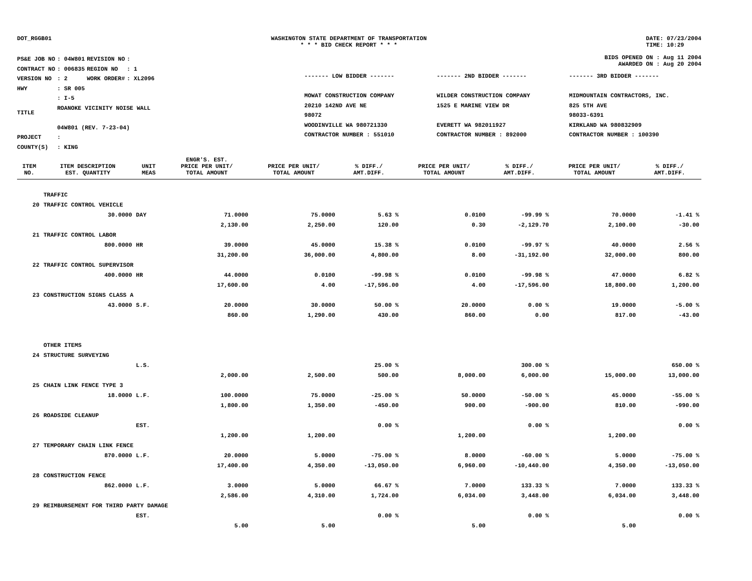DOT_RGGB01 WASHINGTON STATE DEPARTMENT OF TRANSPORTATION
* * * BID CHECK REPORT * * *
DATE: 07/23/2004
TIME: 10:29
| PS&E JOB NO | : 04W801 | REVISION NO | : |
| CONTRACT NO | : 006835 | REGION NO | : 1 |
| VERSION NO | : 2 | WORK ORDER# | : XL2096 |
| HWY | : SR 005 | | |
| TITLE | : I-5 ROANOKE VICINITY NOISE WALL 04W801 (REV. 7-23-04) | | |
| PROJECT | : | | |
| COUNTY(S) | : KING | | |
BIDS OPENED ON : Aug 11 2004
AWARDED ON : Aug 20 2004
------- LOW BIDDER -------
MOWAT CONSTRUCTION COMPANY
20210 142ND AVE NE
98072
WOODINVILLE WA 980721330
CONTRACTOR NUMBER : 551010
------- 2ND BIDDER -------
WILDER CONSTRUCTION COMPANY
1525 E MARINE VIEW DR
EVERETT WA 982011927
CONTRACTOR NUMBER : 892000
------- 3RD BIDDER -------
MIDMOUNTAIN CONTRACTORS, INC.
825 5TH AVE
98033-6391
KIRKLAND WA 980832909
CONTRACTOR NUMBER : 100390
| ITEM NO. | ITEM DESCRIPTION EST. QUANTITY | UNIT MEAS | ENGR'S. EST. PRICE PER UNIT/ TOTAL AMOUNT | PRICE PER UNIT/ TOTAL AMOUNT | % DIFF./ AMT.DIFF. | PRICE PER UNIT/ TOTAL AMOUNT | % DIFF./ AMT.DIFF. | PRICE PER UNIT/ TOTAL AMOUNT | % DIFF./ AMT.DIFF. |
| --- | --- | --- | --- | --- | --- | --- | --- | --- | --- |
| | TRAFFIC | | | | | | | | |
| 20 | TRAFFIC CONTROL VEHICLE | | | | | | | | |
| | 30.0000 | DAY | 71.0000 | 75.0000 | 5.63 % | 0.0100 | -99.99 % | 70.0000 | -1.41 % |
| | | | 2,130.00 | 2,250.00 | 120.00 | 0.30 | -2,129.70 | 2,100.00 | -30.00 |
| 21 | TRAFFIC CONTROL LABOR | | | | | | | | |
| | 800.0000 | HR | 39.0000 | 45.0000 | 15.38 % | 0.0100 | -99.97 % | 40.0000 | 2.56 % |
| | | | 31,200.00 | 36,000.00 | 4,800.00 | 8.00 | -31,192.00 | 32,000.00 | 800.00 |
| 22 | TRAFFIC CONTROL SUPERVISOR | | | | | | | | |
| | 400.0000 | HR | 44.0000 | 0.0100 | -99.98 % | 0.0100 | -99.98 % | 47.0000 | 6.82 % |
| | | | 17,600.00 | 4.00 | -17,596.00 | 4.00 | -17,596.00 | 18,800.00 | 1,200.00 |
| 23 | CONSTRUCTION SIGNS CLASS A | | | | | | | | |
| | 43.0000 | S.F. | 20.0000 | 30.0000 | 50.00 % | 20.0000 | 0.00 % | 19.0000 | -5.00 % |
| | | | 860.00 | 1,290.00 | 430.00 | 860.00 | 0.00 | 817.00 | -43.00 |
| | OTHER ITEMS | | | | | | | | |
| 24 | STRUCTURE SURVEYING | | | | | | | | |
| | | L.S. | | | 25.00 % | | 300.00 % | | 650.00 % |
| | | | 2,000.00 | 2,500.00 | 500.00 | 8,000.00 | 6,000.00 | 15,000.00 | 13,000.00 |
| 25 | CHAIN LINK FENCE TYPE 3 | | | | | | | | |
| | 18.0000 | L.F. | 100.0000 | 75.0000 | -25.00 % | 50.0000 | -50.00 % | 45.0000 | -55.00 % |
| | | | 1,800.00 | 1,350.00 | -450.00 | 900.00 | -900.00 | 810.00 | -990.00 |
| 26 | ROADSIDE CLEANUP | | | | | | | | |
| | | EST. | | | 0.00 % | | 0.00 % | | 0.00 % |
| | | | 1,200.00 | 1,200.00 | | 1,200.00 | | 1,200.00 | |
| 27 | TEMPORARY CHAIN LINK FENCE | | | | | | | | |
| | 870.0000 | L.F. | 20.0000 | 5.0000 | -75.00 % | 8.0000 | -60.00 % | 5.0000 | -75.00 % |
| | | | 17,400.00 | 4,350.00 | -13,050.00 | 6,960.00 | -10,440.00 | 4,350.00 | -13,050.00 |
| 28 | CONSTRUCTION FENCE | | | | | | | | |
| | 862.0000 | L.F. | 3.0000 | 5.0000 | 66.67 % | 7.0000 | 133.33 % | 7.0000 | 133.33 % |
| | | | 2,586.00 | 4,310.00 | 1,724.00 | 6,034.00 | 3,448.00 | 6,034.00 | 3,448.00 |
| 29 | REIMBURSEMENT FOR THIRD PARTY DAMAGE | | | | | | | | |
| | | EST. | | | 0.00 % | | 0.00 % | | 0.00 % |
| | | | 5.00 | 5.00 | | 5.00 | | 5.00 | |